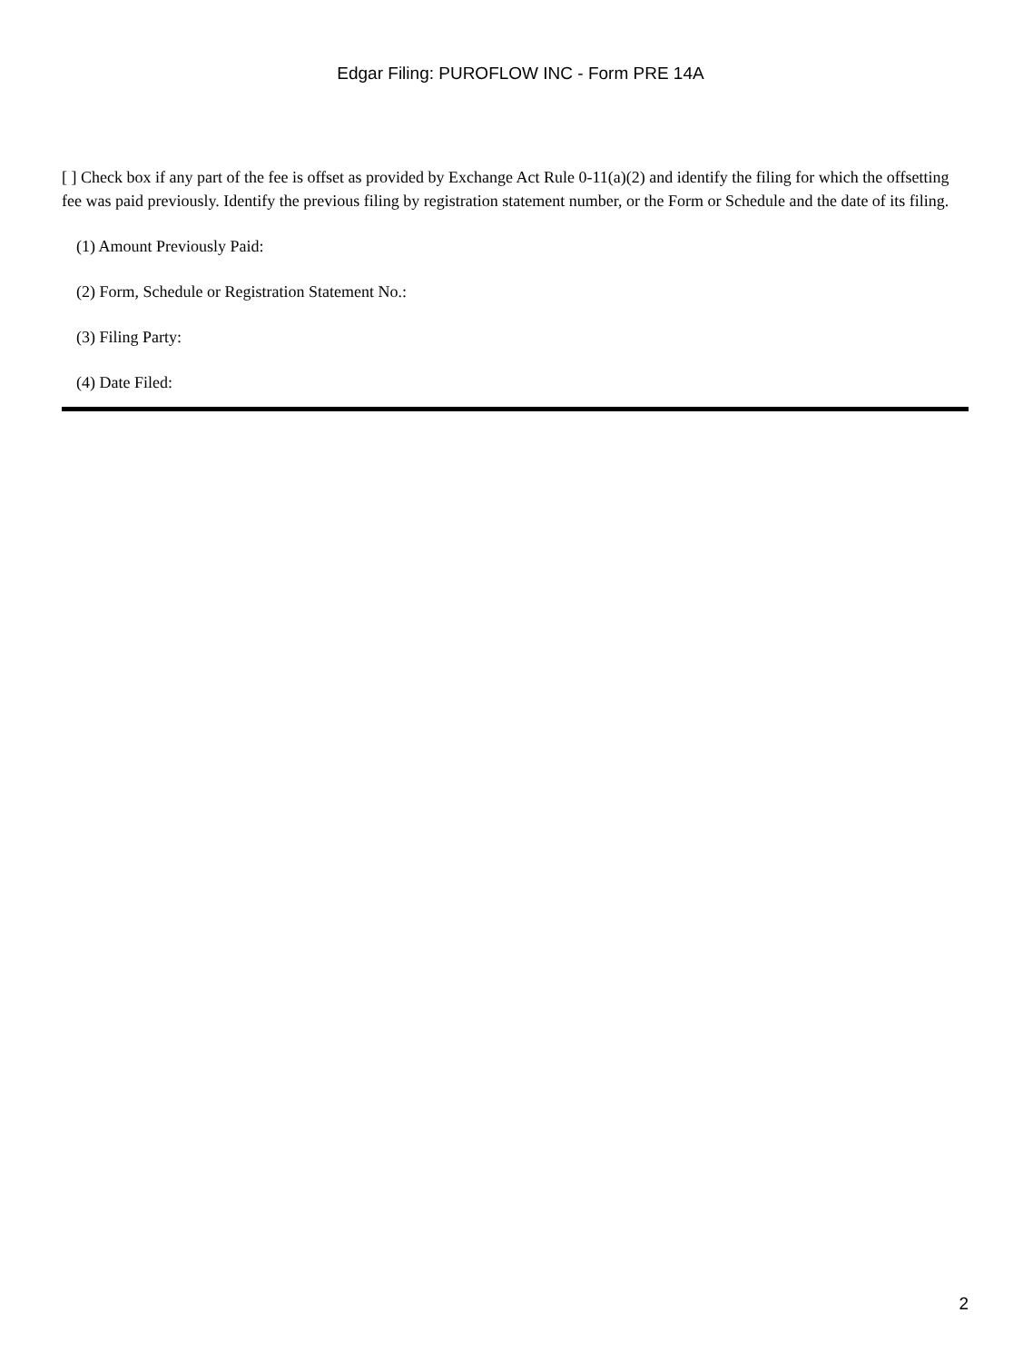Edgar Filing: PUROFLOW INC - Form PRE 14A
[ ] Check box if any part of the fee is offset as provided by Exchange Act Rule 0-11(a)(2) and identify the filing for which the offsetting fee was paid previously. Identify the previous filing by registration statement number, or the Form or Schedule and the date of its filing.
(1) Amount Previously Paid:
(2) Form, Schedule or Registration Statement No.:
(3) Filing Party:
(4) Date Filed:
2